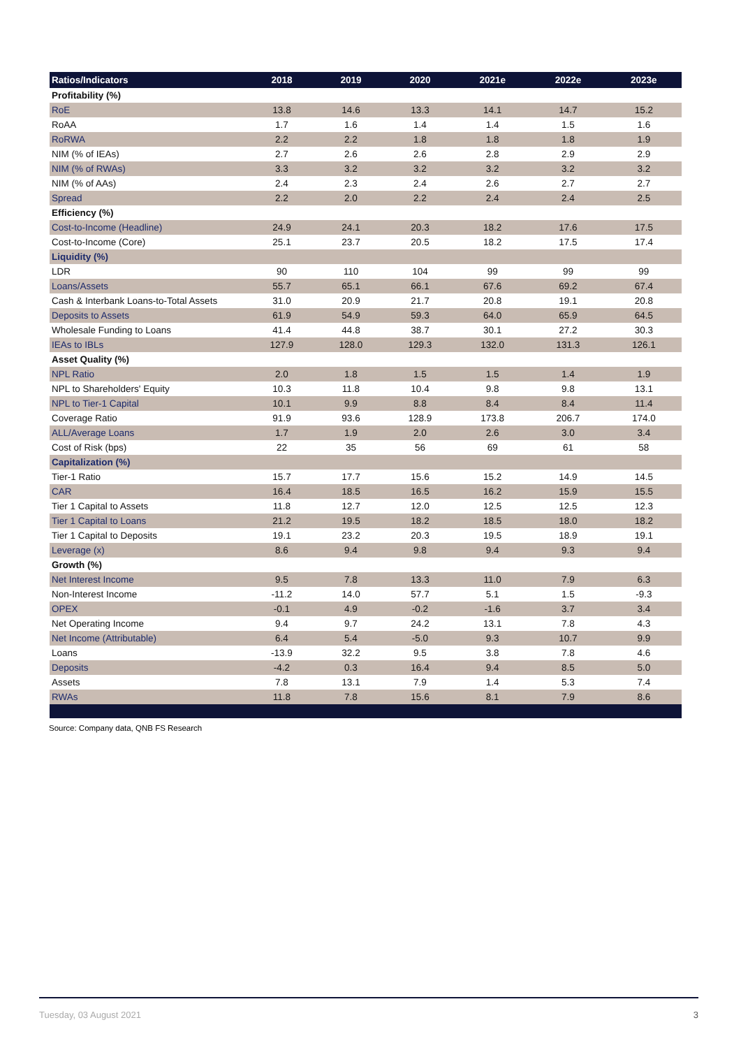| Ratios/Indicators | 2018 | 2019 | 2020 | 2021e | 2022e | 2023e |
| --- | --- | --- | --- | --- | --- | --- |
| Profitability (%) | | | | | | |
| RoE | 13.8 | 14.6 | 13.3 | 14.1 | 14.7 | 15.2 |
| RoAA | 1.7 | 1.6 | 1.4 | 1.4 | 1.5 | 1.6 |
| RoRWA | 2.2 | 2.2 | 1.8 | 1.8 | 1.8 | 1.9 |
| NIM (% of IEAs) | 2.7 | 2.6 | 2.6 | 2.8 | 2.9 | 2.9 |
| NIM (% of RWAs) | 3.3 | 3.2 | 3.2 | 3.2 | 3.2 | 3.2 |
| NIM (% of AAs) | 2.4 | 2.3 | 2.4 | 2.6 | 2.7 | 2.7 |
| Spread | 2.2 | 2.0 | 2.2 | 2.4 | 2.4 | 2.5 |
| Efficiency (%) | | | | | | |
| Cost-to-Income (Headline) | 24.9 | 24.1 | 20.3 | 18.2 | 17.6 | 17.5 |
| Cost-to-Income (Core) | 25.1 | 23.7 | 20.5 | 18.2 | 17.5 | 17.4 |
| Liquidity (%) | | | | | | |
| LDR | 90 | 110 | 104 | 99 | 99 | 99 |
| Loans/Assets | 55.7 | 65.1 | 66.1 | 67.6 | 69.2 | 67.4 |
| Cash & Interbank Loans-to-Total Assets | 31.0 | 20.9 | 21.7 | 20.8 | 19.1 | 20.8 |
| Deposits to Assets | 61.9 | 54.9 | 59.3 | 64.0 | 65.9 | 64.5 |
| Wholesale Funding to Loans | 41.4 | 44.8 | 38.7 | 30.1 | 27.2 | 30.3 |
| IEAs to IBLs | 127.9 | 128.0 | 129.3 | 132.0 | 131.3 | 126.1 |
| Asset Quality (%) | | | | | | |
| NPL Ratio | 2.0 | 1.8 | 1.5 | 1.5 | 1.4 | 1.9 |
| NPL to Shareholders' Equity | 10.3 | 11.8 | 10.4 | 9.8 | 9.8 | 13.1 |
| NPL to Tier-1 Capital | 10.1 | 9.9 | 8.8 | 8.4 | 8.4 | 11.4 |
| Coverage Ratio | 91.9 | 93.6 | 128.9 | 173.8 | 206.7 | 174.0 |
| ALL/Average Loans | 1.7 | 1.9 | 2.0 | 2.6 | 3.0 | 3.4 |
| Cost of Risk (bps) | 22 | 35 | 56 | 69 | 61 | 58 |
| Capitalization (%) | | | | | | |
| Tier-1 Ratio | 15.7 | 17.7 | 15.6 | 15.2 | 14.9 | 14.5 |
| CAR | 16.4 | 18.5 | 16.5 | 16.2 | 15.9 | 15.5 |
| Tier 1 Capital to Assets | 11.8 | 12.7 | 12.0 | 12.5 | 12.5 | 12.3 |
| Tier 1 Capital to Loans | 21.2 | 19.5 | 18.2 | 18.5 | 18.0 | 18.2 |
| Tier 1 Capital to Deposits | 19.1 | 23.2 | 20.3 | 19.5 | 18.9 | 19.1 |
| Leverage (x) | 8.6 | 9.4 | 9.8 | 9.4 | 9.3 | 9.4 |
| Growth (%) | | | | | | |
| Net Interest Income | 9.5 | 7.8 | 13.3 | 11.0 | 7.9 | 6.3 |
| Non-Interest Income | -11.2 | 14.0 | 57.7 | 5.1 | 1.5 | -9.3 |
| OPEX | -0.1 | 4.9 | -0.2 | -1.6 | 3.7 | 3.4 |
| Net Operating Income | 9.4 | 9.7 | 24.2 | 13.1 | 7.8 | 4.3 |
| Net Income (Attributable) | 6.4 | 5.4 | -5.0 | 9.3 | 10.7 | 9.9 |
| Loans | -13.9 | 32.2 | 9.5 | 3.8 | 7.8 | 4.6 |
| Deposits | -4.2 | 0.3 | 16.4 | 9.4 | 8.5 | 5.0 |
| Assets | 7.8 | 13.1 | 7.9 | 1.4 | 5.3 | 7.4 |
| RWAs | 11.8 | 7.8 | 15.6 | 8.1 | 7.9 | 8.6 |
Source: Company data, QNB FS Research
Tuesday, 03 August 2021 3